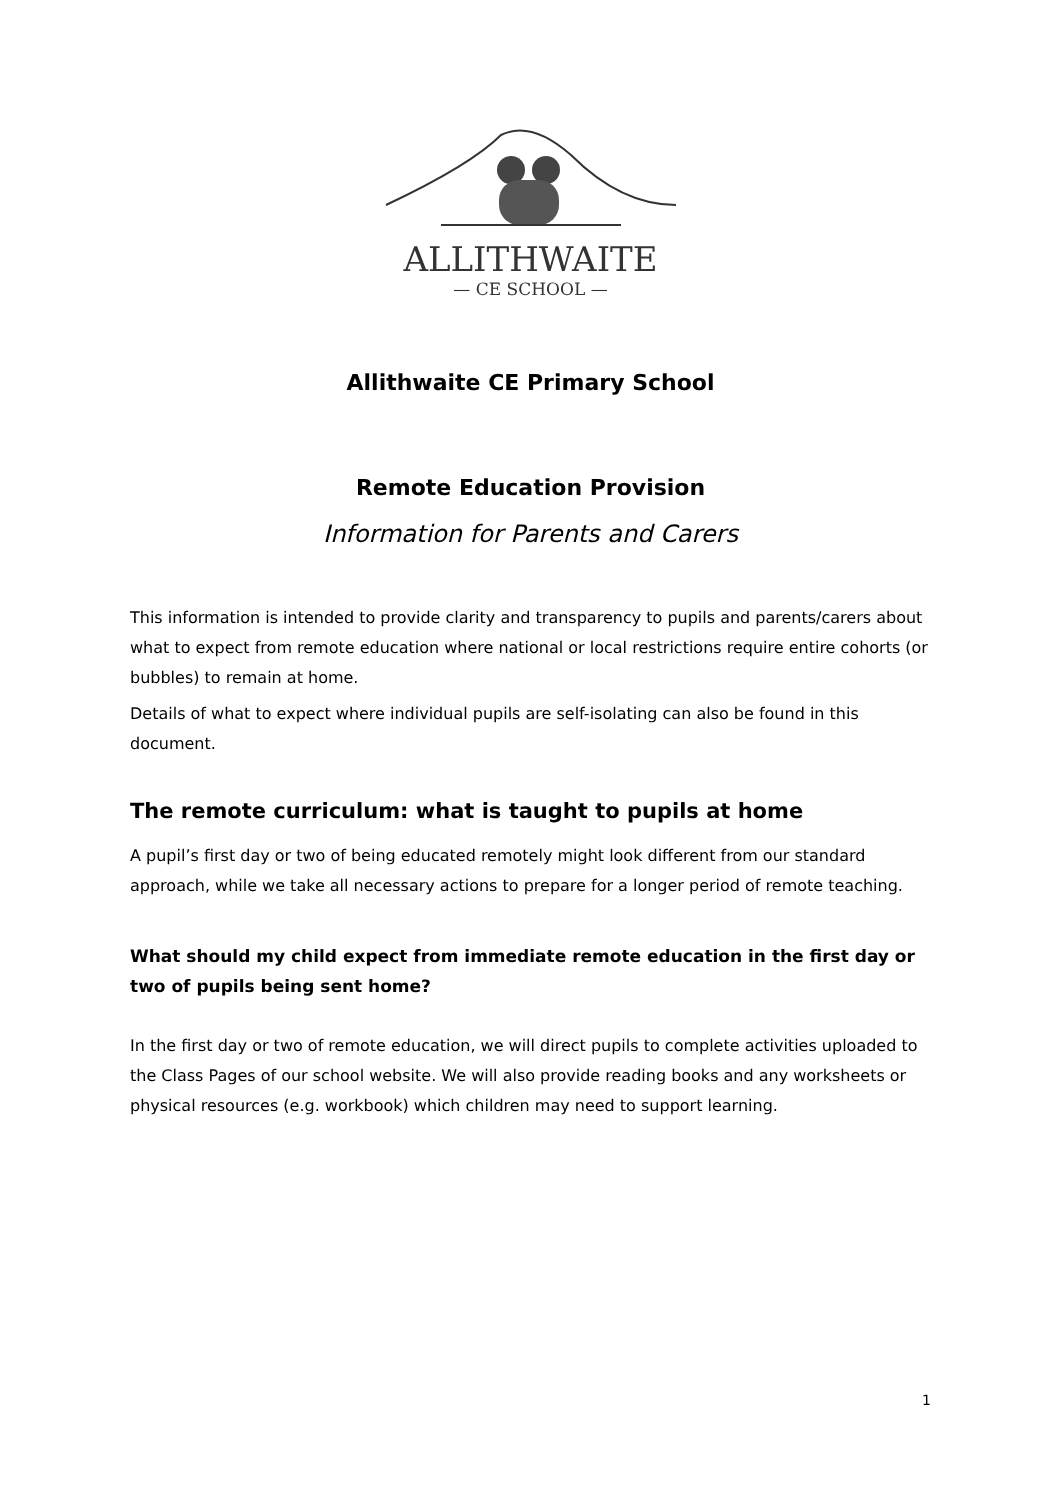ALLITHWAITE
— CE SCHOOL —
Allithwaite CE Primary School
Remote Education Provision
Information for Parents and Carers
This information is intended to provide clarity and transparency to pupils and parents/carers about what to expect from remote education where national or local restrictions require entire cohorts (or bubbles) to remain at home.
Details of what to expect where individual pupils are self-isolating can also be found in this document.
The remote curriculum: what is taught to pupils at home
A pupil’s first day or two of being educated remotely might look different from our standard approach, while we take all necessary actions to prepare for a longer period of remote teaching.
What should my child expect from immediate remote education in the first day or two of pupils being sent home?
In the first day or two of remote education, we will direct pupils to complete activities uploaded to the Class Pages of our school website. We will also provide reading books and any worksheets or physical resources (e.g. workbook) which children may need to support learning.
1